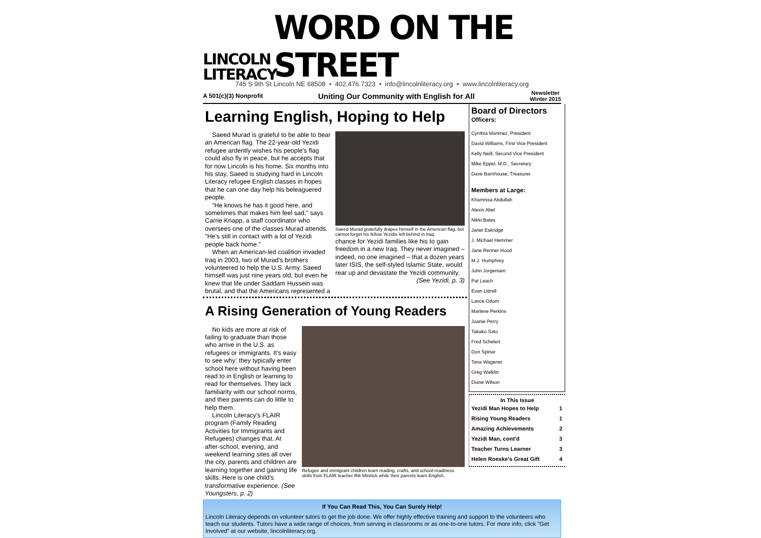LINCOLN
LITERACY
WORD ON THE STREET
745 S 9th St Lincoln NE 68508 • 402.476.7323 • info@lincolnliteracy.org • www.lincolnliteracy.org
A 501(c)(3) Nonprofit Uniting Our Community with English for All Newsletter
Winter 2015
Learning English, Hoping to Help
Saeed Murad is grateful to be able to bear an American flag. The 22-year-old Yezidi refugee ardently wishes his people's flag could also fly in peace, but he accepts that for now Lincoln is his home. Six months into his stay, Saeed is studying hard in Lincoln Literacy refugee English classes in hopes that he can one day help his beleaguered people.
"He knows he has it good here, and sometimes that makes him feel sad," says Carrie Knapp, a staff coordinator who oversees one of the classes Murad attends. "He's still in contact with a lot of Yezidi people back home."
When an American-led coalition invaded Iraq in 2003, two of Murad's brothers volunteered to help the U.S. Army. Saeed himself was just nine years old, but even he knew that life under Saddam Hussein was brutal, and that the Americans represented a
Saeed Murad gratefully drapes himself in the American flag, but cannot forget his fellow Yezidis left behind in Iraq.
chance for Yezidi families like his to gain freedom in a new Iraq. They never imagined – indeed, no one imagined – that a dozen years later ISIS, the self-styled Islamic State, would rear up and devastate the Yezidi community.
(See Yezidi, p. 3)
A Rising Generation of Young Readers
No kids are more at risk of failing to graduate than those who arrive in the U.S. as refugees or immigrants. It's easy to see why: they typically enter school here without having been read to in English or learning to read for themselves. They lack familiarity with our school norms, and their parents can do little to help them.
Lincoln Literacy's FLAIR program (Family Reading Activities for Immigrants and Refugees) changes that. At after-school, evening, and weekend learning sites all over the city, parents and children are learning together and gaining life skills. Here is one child's transformative experience. (See Youngsters, p. 2)
Refugee and immigrant children learn reading, crafts, and school-readiness skills from FLAIR teacher Rik Minnick while their parents learn English.
Board of Directors
Officers:
Cynthia Martinez, President
David Williams, First Vice President
Kelly Neill, Second Vice President
Mike Eppel, M.D., Secretary
Dave Barnhouse, Treasurer
Members at Large:
Khamissa Abdullah
Alexis Abel
Nikki Bates
Janet Eskridge
J. Michael Hemmer
Jane Renner Hood
M.J. Humphrey
John Jorgensen
Pat Leach
Evan Littrell
Lance Odom
Marlene Perkins
Joanie Perry
Takako Sato
Fred Schelert
Don Spinar
Tana Wagener
Greg Walklin
Diane Wilson
In This Issue
| Yezidi Man Hopes to Help | 1 |
| Rising Young Readers | 1 |
| Amazing Achievements | 2 |
| Yezidi Man, cont'd | 3 |
| Teacher Turns Learner | 3 |
| Helen Roeske's Great Gift | 4 |
If You Can Read This, You Can Surely Help!
Lincoln Literacy depends on volunteer tutors to get the job done. We offer highly effective training and support to the volunteers who teach our students. Tutors have a wide range of choices, from serving in classrooms or as one-to-one tutors. For more info, click "Get Involved" at our website, lincolnliteracy.org.